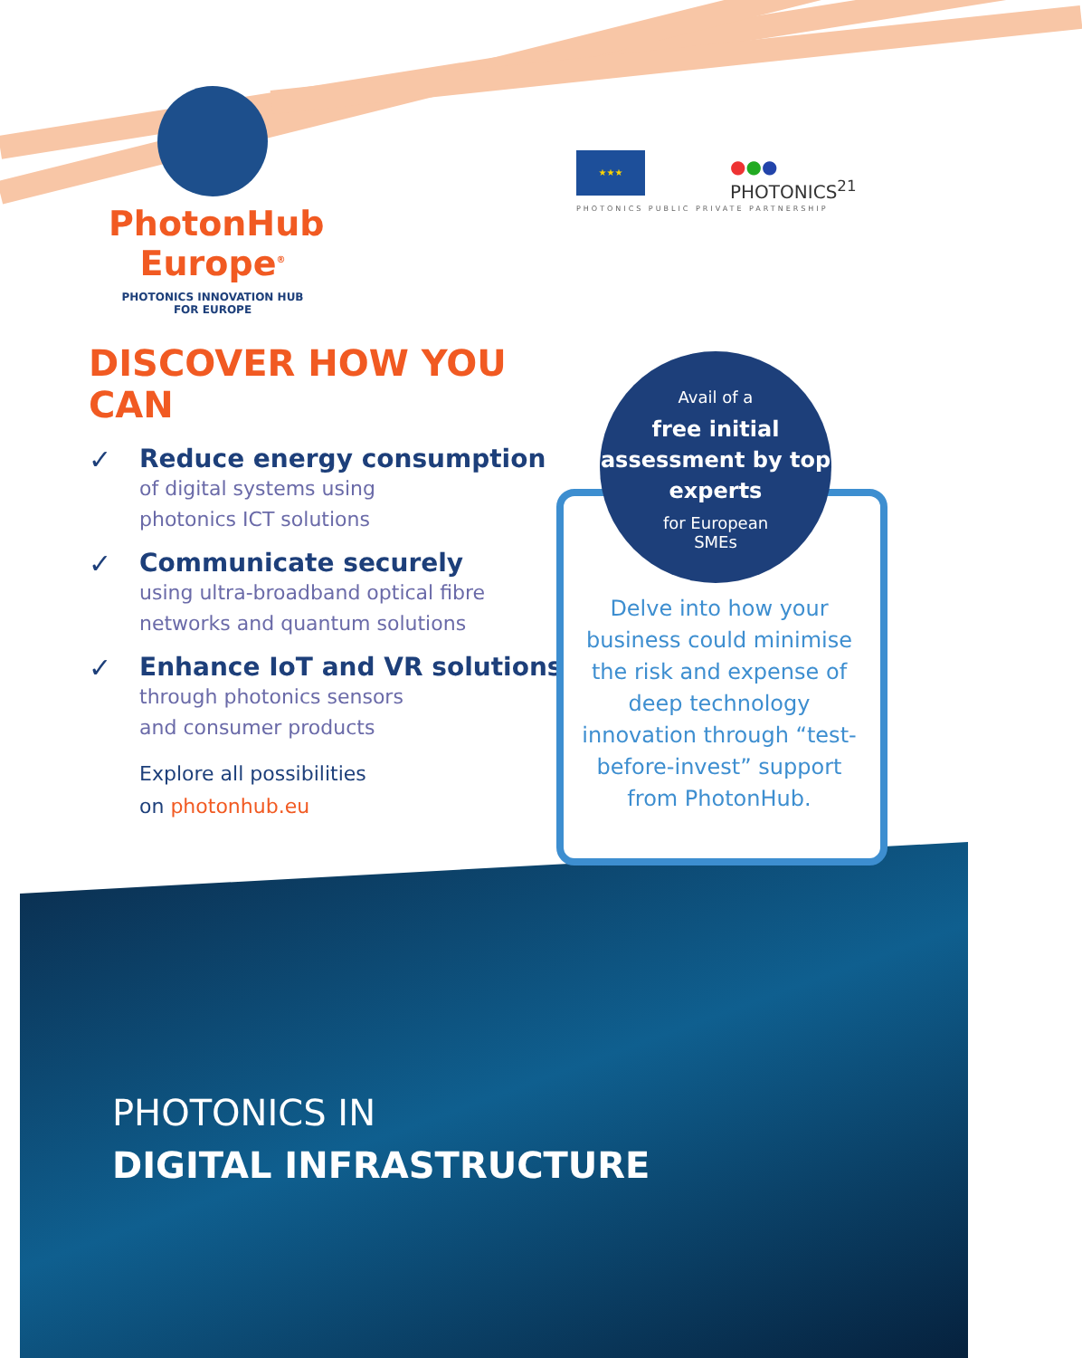PhotonHub
Europe<sup>®</sup>
PHOTONICS INNOVATION HUB
FOR EUROPE
★★★
●●●
PHOTONICS<sup>21</sup>
PHOTONICS PUBLIC PRIVATE PARTNERSHIP
DISCOVER HOW YOU CAN
✓
Reduce energy consumption
of digital systems using
photonics ICT solutions
✓
Communicate securely
using ultra-broadband optical fibre
networks and quantum solutions
✓
Enhance IoT and VR solutions
through photonics sensors
and consumer products
Explore all possibilities
on photonhub.eu
Avail of a
free initial assessment by top experts
for European
SMEs
Delve into how your business could minimise the risk and expense of deep technology innovation through “test-before-invest” support from PhotonHub.
PHOTONICS IN
DIGITAL INFRASTRUCTURE